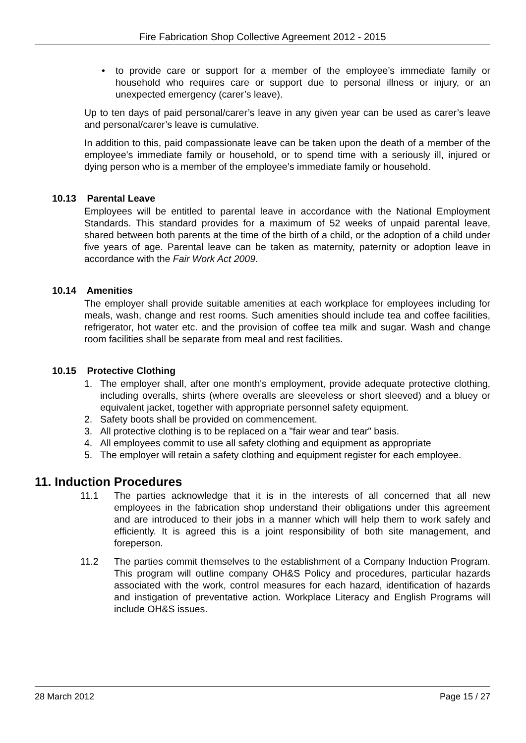Fire Fabrication Shop Collective Agreement 2012 - 2015
• to provide care or support for a member of the employee’s immediate family or household who requires care or support due to personal illness or injury, or an unexpected emergency (carer’s leave).
Up to ten days of paid personal/carer’s leave in any given year can be used as carer’s leave and personal/carer’s leave is cumulative.
In addition to this, paid compassionate leave can be taken upon the death of a member of the employee’s immediate family or household, or to spend time with a seriously ill, injured or dying person who is a member of the employee’s immediate family or household.
10.13 Parental Leave
Employees will be entitled to parental leave in accordance with the National Employment Standards. This standard provides for a maximum of 52 weeks of unpaid parental leave, shared between both parents at the time of the birth of a child, or the adoption of a child under five years of age. Parental leave can be taken as maternity, paternity or adoption leave in accordance with the Fair Work Act 2009.
10.14 Amenities
The employer shall provide suitable amenities at each workplace for employees including for meals, wash, change and rest rooms. Such amenities should include tea and coffee facilities, refrigerator, hot water etc. and the provision of coffee tea milk and sugar. Wash and change room facilities shall be separate from meal and rest facilities.
10.15 Protective Clothing
1. The employer shall, after one month's employment, provide adequate protective clothing, including overalls, shirts (where overalls are sleeveless or short sleeved) and a bluey or equivalent jacket, together with appropriate personnel safety equipment.
2. Safety boots shall be provided on commencement.
3. All protective clothing is to be replaced on a "fair wear and tear” basis.
4. All employees commit to use all safety clothing and equipment as appropriate
5. The employer will retain a safety clothing and equipment register for each employee.
11. Induction Procedures
11.1 The parties acknowledge that it is in the interests of all concerned that all new employees in the fabrication shop understand their obligations under this agreement and are introduced to their jobs in a manner which will help them to work safely and efficiently. It is agreed this is a joint responsibility of both site management, and foreperson.
11.2 The parties commit themselves to the establishment of a Company Induction Program. This program will outline company OH&S Policy and procedures, particular hazards associated with the work, control measures for each hazard, identification of hazards and instigation of preventative action. Workplace Literacy and English Programs will include OH&S issues.
28 March 2012 Page 15 / 27